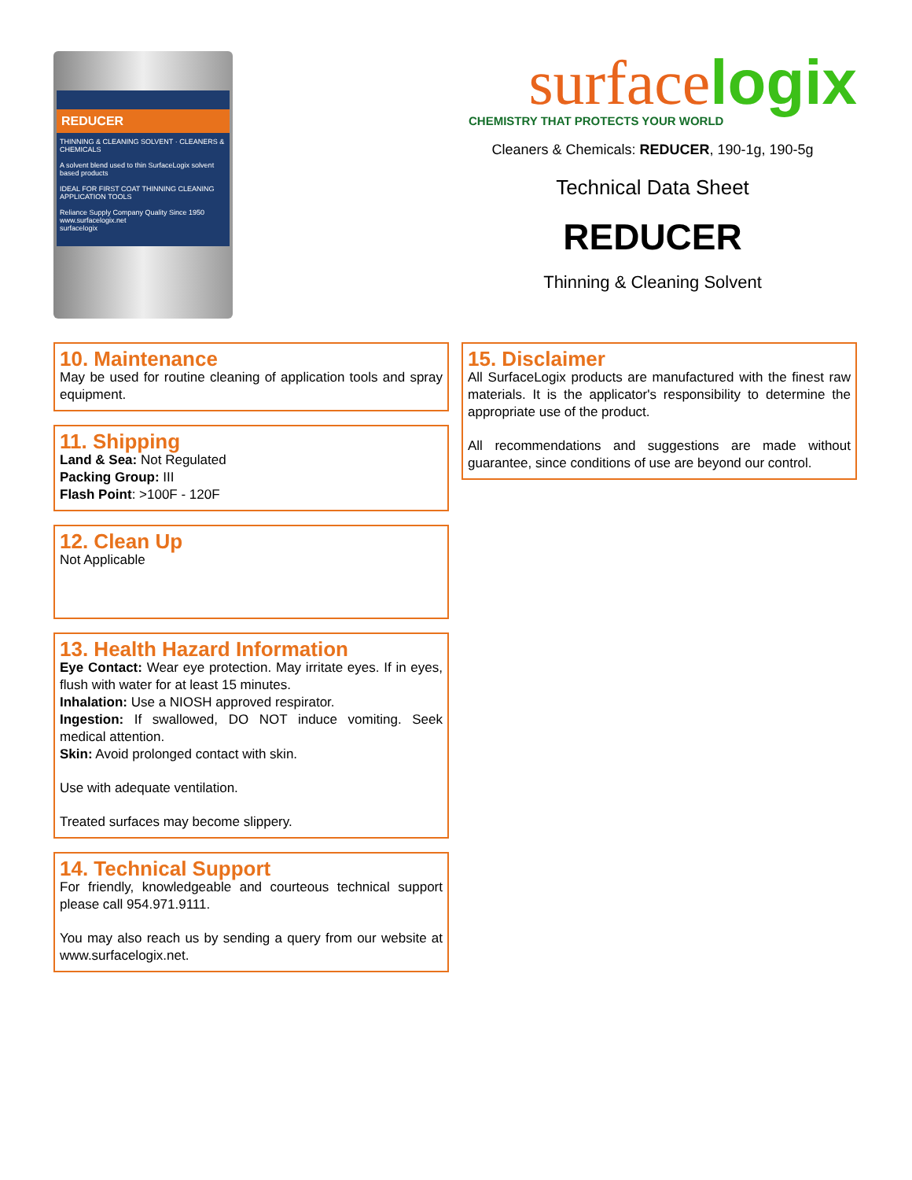REDUCER
THINNING & CLEANING SOLVENT · CLEANERS & CHEMICALS
A solvent blend used to thin SurfaceLogix solvent based products
IDEAL FOR FIRST COAT THINNING CLEANING APPLICATION TOOLS
Reliance Supply Company Quality Since 1950 www.surfacelogix.net
surfacelogix
surfacelogix
CHEMISTRY THAT PROTECTS YOUR WORLD
Cleaners & Chemicals: REDUCER, 190-1g, 190-5g
Technical Data Sheet
REDUCER
Thinning & Cleaning Solvent
10. Maintenance
May be used for routine cleaning of application tools and spray equipment.
11. Shipping
Land & Sea: Not Regulated
Packing Group: III
Flash Point: >100F - 120F
12. Clean Up
Not Applicable
13. Health Hazard Information
Eye Contact: Wear eye protection. May irritate eyes. If in eyes, flush with water for at least 15 minutes.
Inhalation: Use a NIOSH approved respirator.
Ingestion: If swallowed, DO NOT induce vomiting. Seek medical attention.
Skin: Avoid prolonged contact with skin.
Use with adequate ventilation.
Treated surfaces may become slippery.
14. Technical Support
For friendly, knowledgeable and courteous technical support please call 954.971.9111.
You may also reach us by sending a query from our website at www.surfacelogix.net.
15. Disclaimer
All SurfaceLogix products are manufactured with the finest raw materials. It is the applicator's responsibility to determine the appropriate use of the product.
All recommendations and suggestions are made without guarantee, since conditions of use are beyond our control.